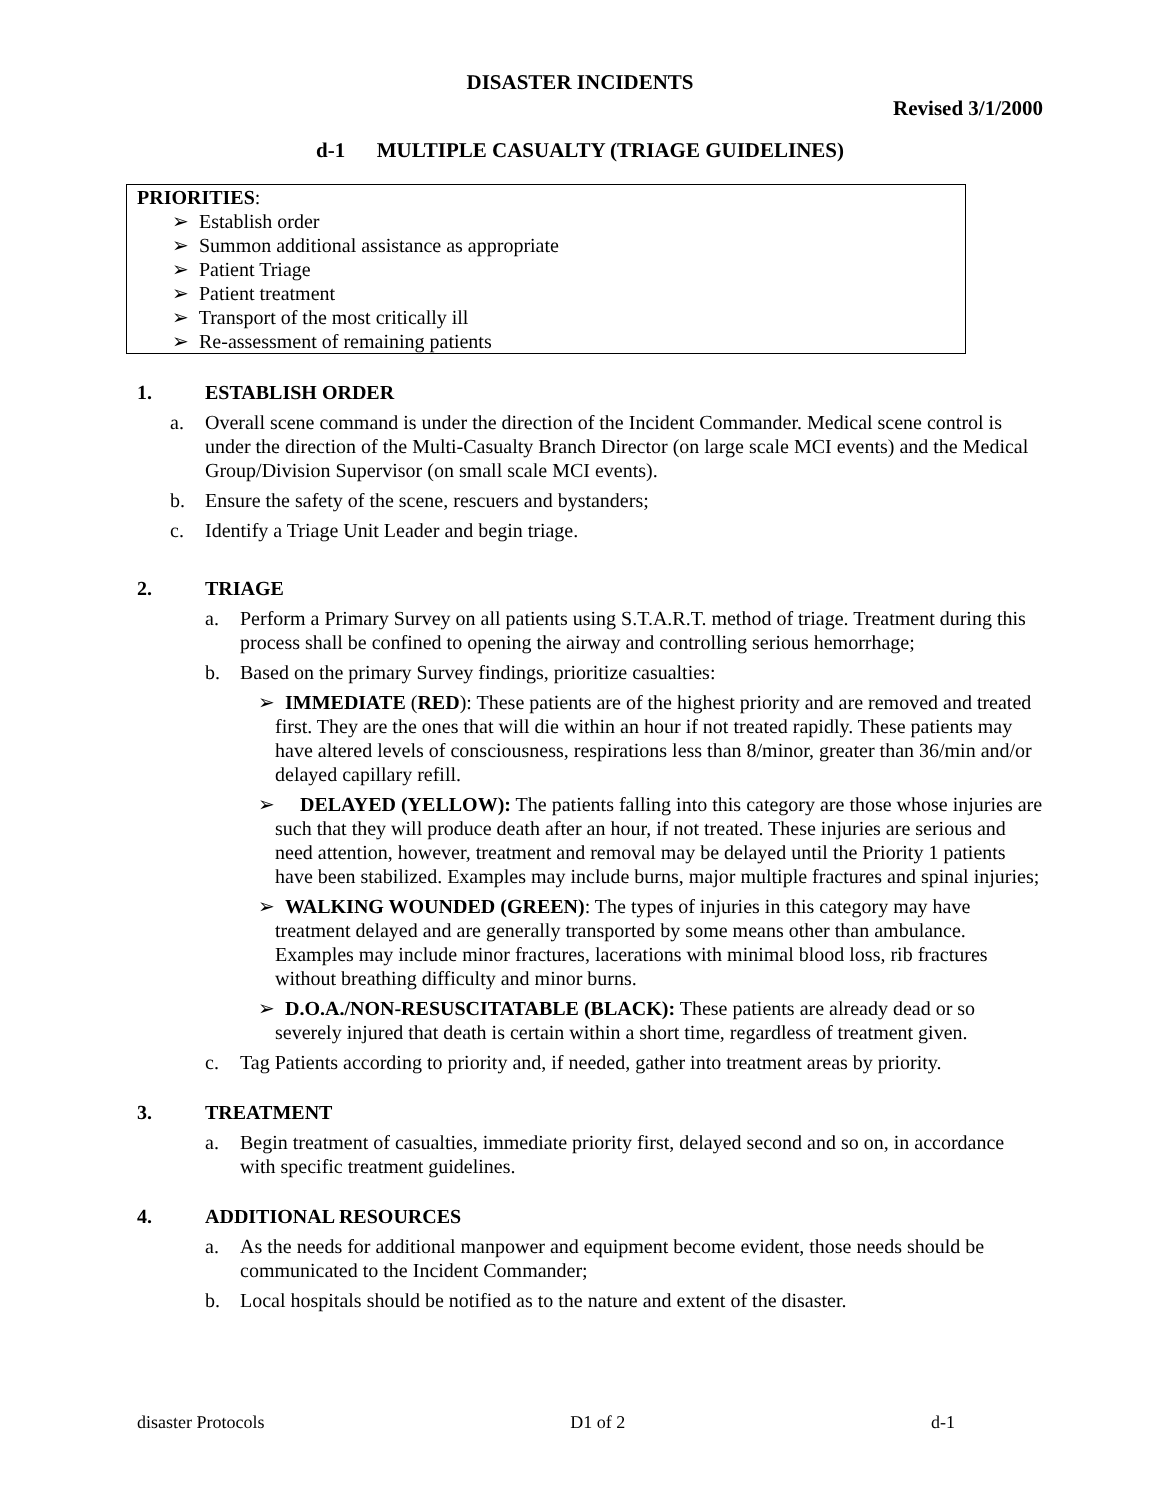DISASTER INCIDENTS
Revised 3/1/2000
d-1 MULTIPLE CASUALTY (TRIAGE GUIDELINES)
PRIORITIES:
➢ Establish order
➢ Summon additional assistance as appropriate
➢ Patient Triage
➢ Patient treatment
➢ Transport of the most critically ill
➢ Re-assessment of remaining patients
1. ESTABLISH ORDER
a. Overall scene command is under the direction of the Incident Commander. Medical scene control is under the direction of the Multi-Casualty Branch Director (on large scale MCI events) and the Medical Group/Division Supervisor (on small scale MCI events).
b. Ensure the safety of the scene, rescuers and bystanders;
c. Identify a Triage Unit Leader and begin triage.
2. TRIAGE
a. Perform a Primary Survey on all patients using S.T.A.R.T. method of triage. Treatment during this process shall be confined to opening the airway and controlling serious hemorrhage;
b. Based on the primary Survey findings, prioritize casualties:
➢ IMMEDIATE (RED): These patients are of the highest priority and are removed and treated first. They are the ones that will die within an hour if not treated rapidly. These patients may have altered levels of consciousness, respirations less than 8/minor, greater than 36/min and/or delayed capillary refill.
➢ DELAYED (YELLOW): The patients falling into this category are those whose injuries are such that they will produce death after an hour, if not treated. These injuries are serious and need attention, however, treatment and removal may be delayed until the Priority 1 patients have been stabilized. Examples may include burns, major multiple fractures and spinal injuries;
➢ WALKING WOUNDED (GREEN): The types of injuries in this category may have treatment delayed and are generally transported by some means other than ambulance. Examples may include minor fractures, lacerations with minimal blood loss, rib fractures without breathing difficulty and minor burns.
➢ D.O.A./NON-RESUSCITATABLE (BLACK): These patients are already dead or so severely injured that death is certain within a short time, regardless of treatment given.
c. Tag Patients according to priority and, if needed, gather into treatment areas by priority.
3. TREATMENT
a. Begin treatment of casualties, immediate priority first, delayed second and so on, in accordance with specific treatment guidelines.
4. ADDITIONAL RESOURCES
a. As the needs for additional manpower and equipment become evident, those needs should be communicated to the Incident Commander;
b. Local hospitals should be notified as to the nature and extent of the disaster.
disaster Protocols D1 of 2 d-1